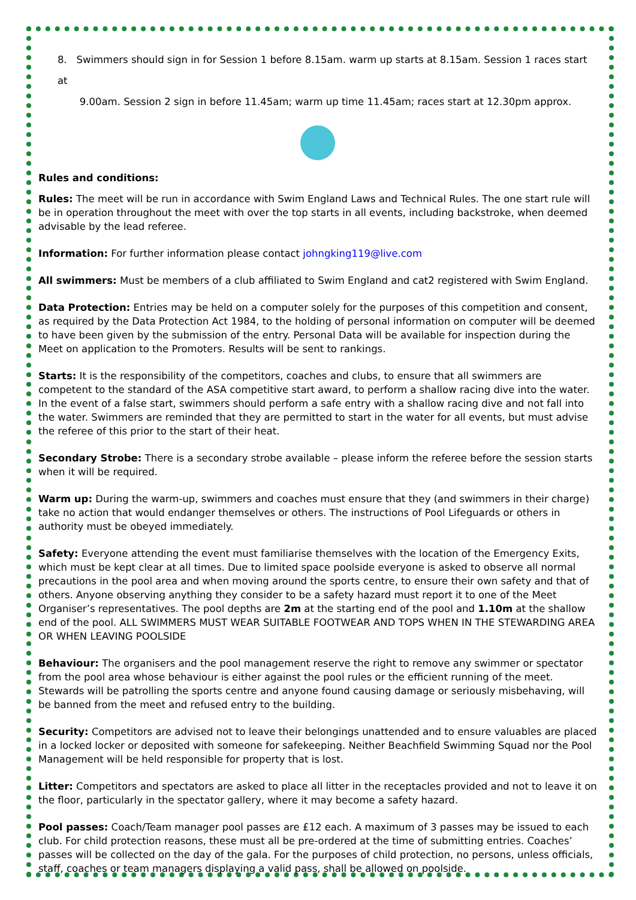8. Swimmers should sign in for Session 1 before 8.15am. warm up starts at 8.15am. Session 1 races start at
9.00am. Session 2 sign in before 11.45am; warm up time 11.45am; races start at 12.30pm approx.
Rules and conditions:
Rules: The meet will be run in accordance with Swim England Laws and Technical Rules. The one start rule will be in operation throughout the meet with over the top starts in all events, including backstroke, when deemed advisable by the lead referee.
Information: For further information please contact johngking119@live.com
All swimmers: Must be members of a club affiliated to Swim England and cat2 registered with Swim England.
Data Protection: Entries may be held on a computer solely for the purposes of this competition and consent, as required by the Data Protection Act 1984, to the holding of personal information on computer will be deemed to have been given by the submission of the entry. Personal Data will be available for inspection during the Meet on application to the Promoters. Results will be sent to rankings.
Starts: It is the responsibility of the competitors, coaches and clubs, to ensure that all swimmers are competent to the standard of the ASA competitive start award, to perform a shallow racing dive into the water. In the event of a false start, swimmers should perform a safe entry with a shallow racing dive and not fall into the water. Swimmers are reminded that they are permitted to start in the water for all events, but must advise the referee of this prior to the start of their heat.
Secondary Strobe: There is a secondary strobe available – please inform the referee before the session starts when it will be required.
Warm up: During the warm-up, swimmers and coaches must ensure that they (and swimmers in their charge) take no action that would endanger themselves or others. The instructions of Pool Lifeguards or others in authority must be obeyed immediately.
Safety: Everyone attending the event must familiarise themselves with the location of the Emergency Exits, which must be kept clear at all times. Due to limited space poolside everyone is asked to observe all normal precautions in the pool area and when moving around the sports centre, to ensure their own safety and that of others. Anyone observing anything they consider to be a safety hazard must report it to one of the Meet Organiser’s representatives. The pool depths are 2m at the starting end of the pool and 1.10m at the shallow end of the pool. ALL SWIMMERS MUST WEAR SUITABLE FOOTWEAR AND TOPS WHEN IN THE STEWARDING AREA OR WHEN LEAVING POOLSIDE
Behaviour: The organisers and the pool management reserve the right to remove any swimmer or spectator from the pool area whose behaviour is either against the pool rules or the efficient running of the meet. Stewards will be patrolling the sports centre and anyone found causing damage or seriously misbehaving, will be banned from the meet and refused entry to the building.
Security: Competitors are advised not to leave their belongings unattended and to ensure valuables are placed in a locked locker or deposited with someone for safekeeping. Neither Beachfield Swimming Squad nor the Pool Management will be held responsible for property that is lost.
Litter: Competitors and spectators are asked to place all litter in the receptacles provided and not to leave it on the floor, particularly in the spectator gallery, where it may become a safety hazard.
Pool passes: Coach/Team manager pool passes are £12 each. A maximum of 3 passes may be issued to each club. For child protection reasons, these must all be pre-ordered at the time of submitting entries. Coaches’ passes will be collected on the day of the gala. For the purposes of child protection, no persons, unless officials, staff, coaches or team managers displaying a valid pass, shall be allowed on poolside.